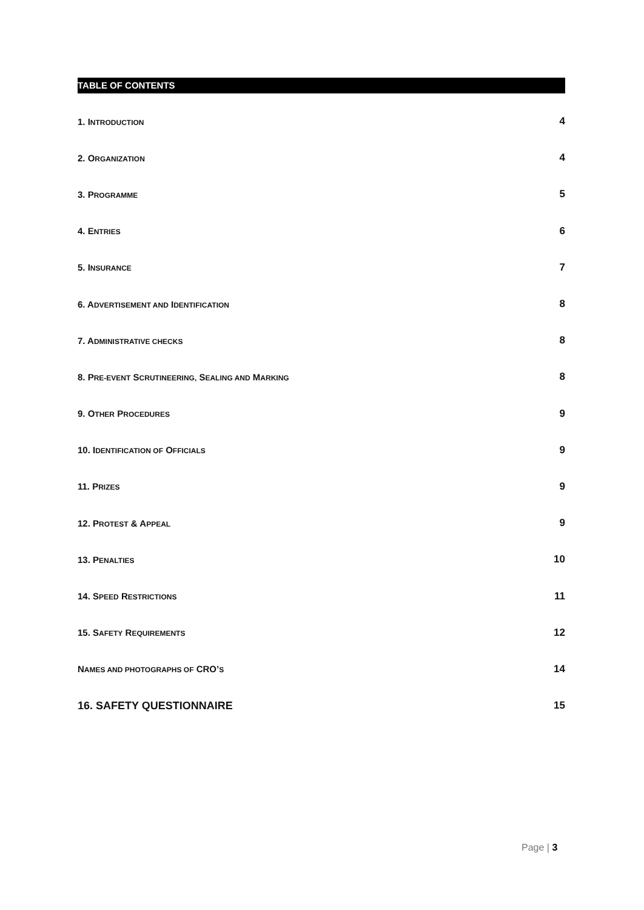TABLE OF CONTENTS
1. INTRODUCTION 4
2. ORGANIZATION 4
3. PROGRAMME 5
4. ENTRIES 6
5. INSURANCE 7
6. ADVERTISEMENT AND IDENTIFICATION 8
7. ADMINISTRATIVE CHECKS 8
8. PRE-EVENT SCRUTINEERING, SEALING AND MARKING 8
9. OTHER PROCEDURES 9
10. IDENTIFICATION OF OFFICIALS 9
11. PRIZES 9
12. PROTEST & APPEAL 9
13. PENALTIES 10
14. SPEED RESTRICTIONS 11
15. SAFETY REQUIREMENTS 12
NAMES AND PHOTOGRAPHS OF CRO’S 14
16. SAFETY QUESTIONNAIRE 15
Page | 3